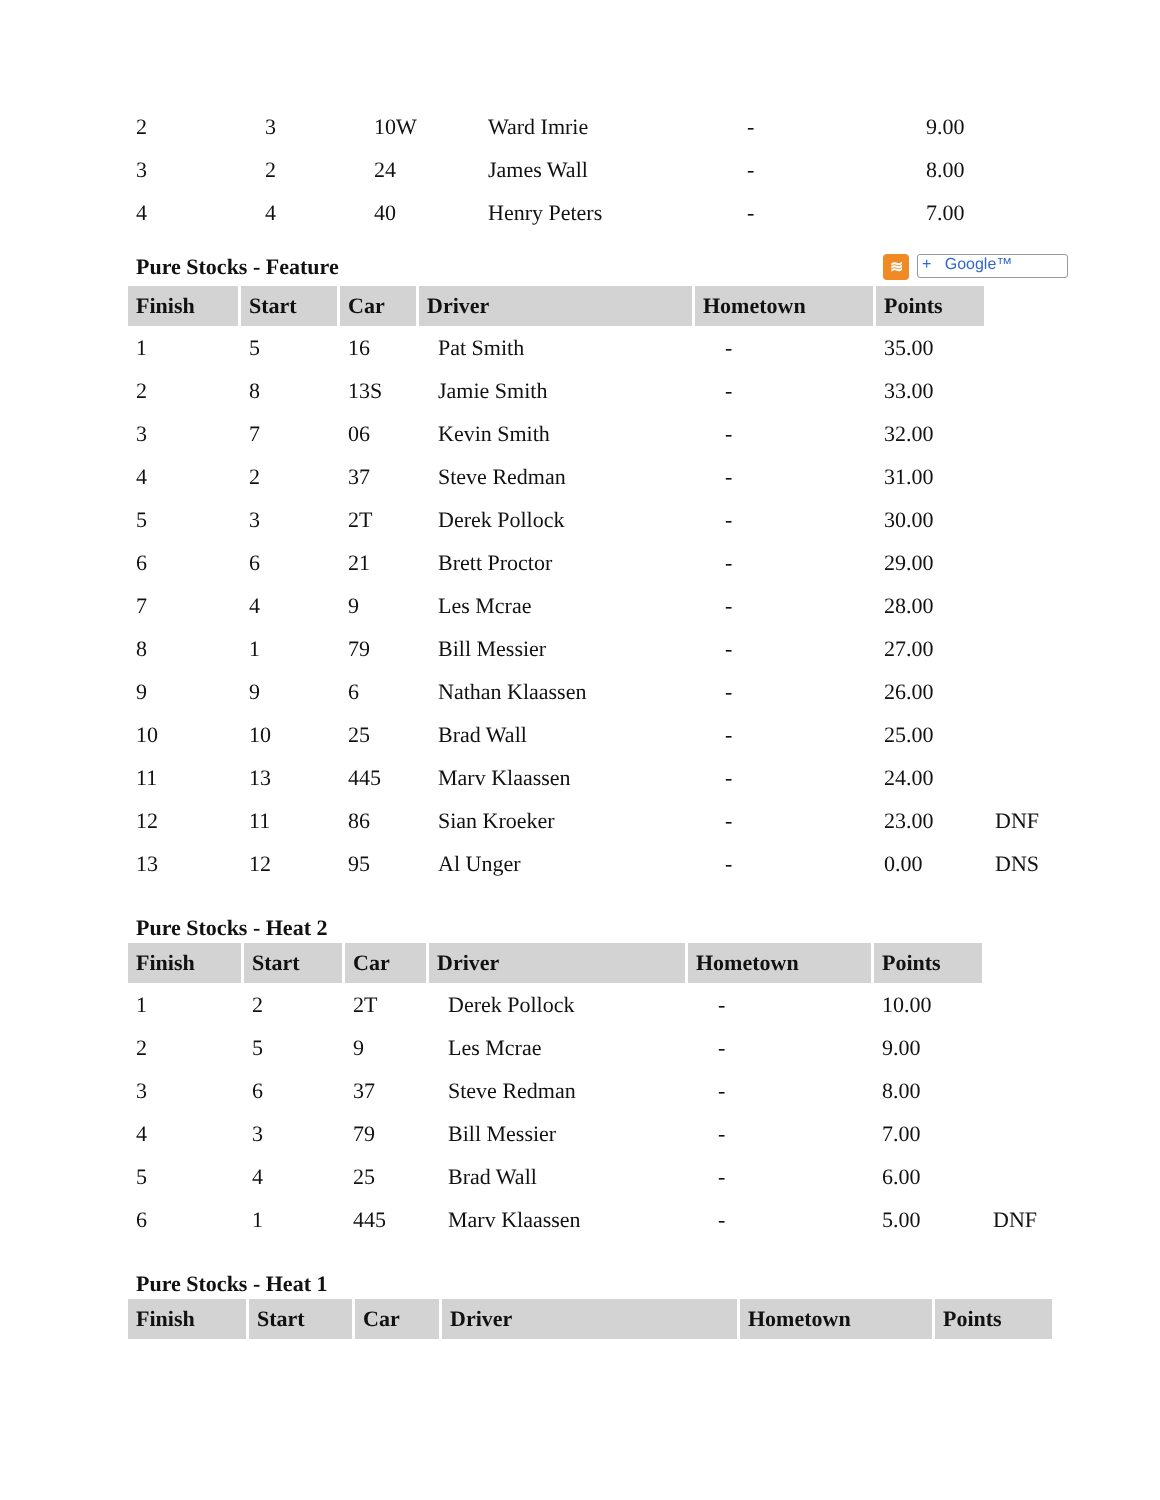| 2 | 3 | 10W | Ward Imrie | - | 9.00 |
| 3 | 2 | 24 | James Wall | - | 8.00 |
| 4 | 4 | 40 | Henry Peters | - | 7.00 |
Pure Stocks - Feature ≋ + Google™
| Finish | Start | Car | Driver | Hometown | Points | |
| --- | --- | --- | --- | --- | --- | --- |
| 1 | 5 | 16 | Pat Smith | - | 35.00 | |
| 2 | 8 | 13S | Jamie Smith | - | 33.00 | |
| 3 | 7 | 06 | Kevin Smith | - | 32.00 | |
| 4 | 2 | 37 | Steve Redman | - | 31.00 | |
| 5 | 3 | 2T | Derek Pollock | - | 30.00 | |
| 6 | 6 | 21 | Brett Proctor | - | 29.00 | |
| 7 | 4 | 9 | Les Mcrae | - | 28.00 | |
| 8 | 1 | 79 | Bill Messier | - | 27.00 | |
| 9 | 9 | 6 | Nathan Klaassen | - | 26.00 | |
| 10 | 10 | 25 | Brad Wall | - | 25.00 | |
| 11 | 13 | 445 | Marv Klaassen | - | 24.00 | |
| 12 | 11 | 86 | Sian Kroeker | - | 23.00 | DNF |
| 13 | 12 | 95 | Al Unger | - | 0.00 | DNS |
Pure Stocks - Heat 2
| Finish | Start | Car | Driver | Hometown | Points | |
| --- | --- | --- | --- | --- | --- | --- |
| 1 | 2 | 2T | Derek Pollock | - | 10.00 | |
| 2 | 5 | 9 | Les Mcrae | - | 9.00 | |
| 3 | 6 | 37 | Steve Redman | - | 8.00 | |
| 4 | 3 | 79 | Bill Messier | - | 7.00 | |
| 5 | 4 | 25 | Brad Wall | - | 6.00 | |
| 6 | 1 | 445 | Marv Klaassen | - | 5.00 | DNF |
Pure Stocks - Heat 1
| Finish | Start | Car | Driver | Hometown | Points |
| --- | --- | --- | --- | --- | --- |